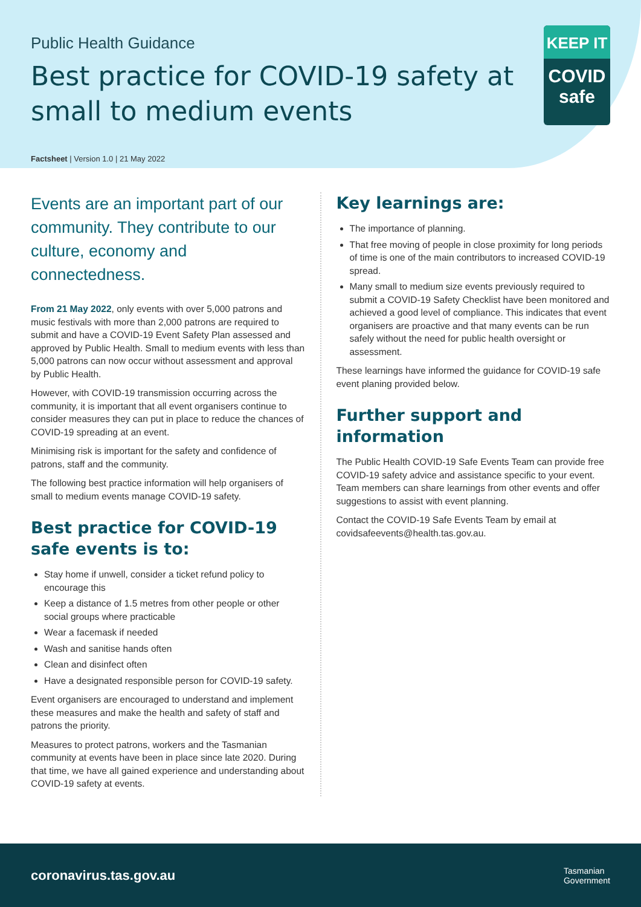Public Health Guidance
Best practice for COVID-19 safety at small to medium events
Factsheet | Version 1.0 | 21 May 2022
KEEP IT
COVID
safe
Events are an important part of our community. They contribute to our culture, economy and connectedness.
From 21 May 2022, only events with over 5,000 patrons and music festivals with more than 2,000 patrons are required to submit and have a COVID-19 Event Safety Plan assessed and approved by Public Health. Small to medium events with less than 5,000 patrons can now occur without assessment and approval by Public Health.
However, with COVID-19 transmission occurring across the community, it is important that all event organisers continue to consider measures they can put in place to reduce the chances of COVID-19 spreading at an event.
Minimising risk is important for the safety and confidence of patrons, staff and the community.
The following best practice information will help organisers of small to medium events manage COVID-19 safety.
Best practice for COVID-19 safe events is to:
Stay home if unwell, consider a ticket refund policy to encourage this
Keep a distance of 1.5 metres from other people or other social groups where practicable
Wear a facemask if needed
Wash and sanitise hands often
Clean and disinfect often
Have a designated responsible person for COVID-19 safety.
Event organisers are encouraged to understand and implement these measures and make the health and safety of staff and patrons the priority.
Measures to protect patrons, workers and the Tasmanian community at events have been in place since late 2020. During that time, we have all gained experience and understanding about COVID-19 safety at events.
Key learnings are:
The importance of planning.
That free moving of people in close proximity for long periods of time is one of the main contributors to increased COVID-19 spread.
Many small to medium size events previously required to submit a COVID-19 Safety Checklist have been monitored and achieved a good level of compliance. This indicates that event organisers are proactive and that many events can be run safely without the need for public health oversight or assessment.
These learnings have informed the guidance for COVID-19 safe event planing provided below.
Further support and information
The Public Health COVID-19 Safe Events Team can provide free COVID-19 safety advice and assistance specific to your event. Team members can share learnings from other events and offer suggestions to assist with event planning.
Contact the COVID-19 Safe Events Team by email at covidsafeevents@health.tas.gov.au.
coronavirus.tas.gov.au Tasmanian
Government